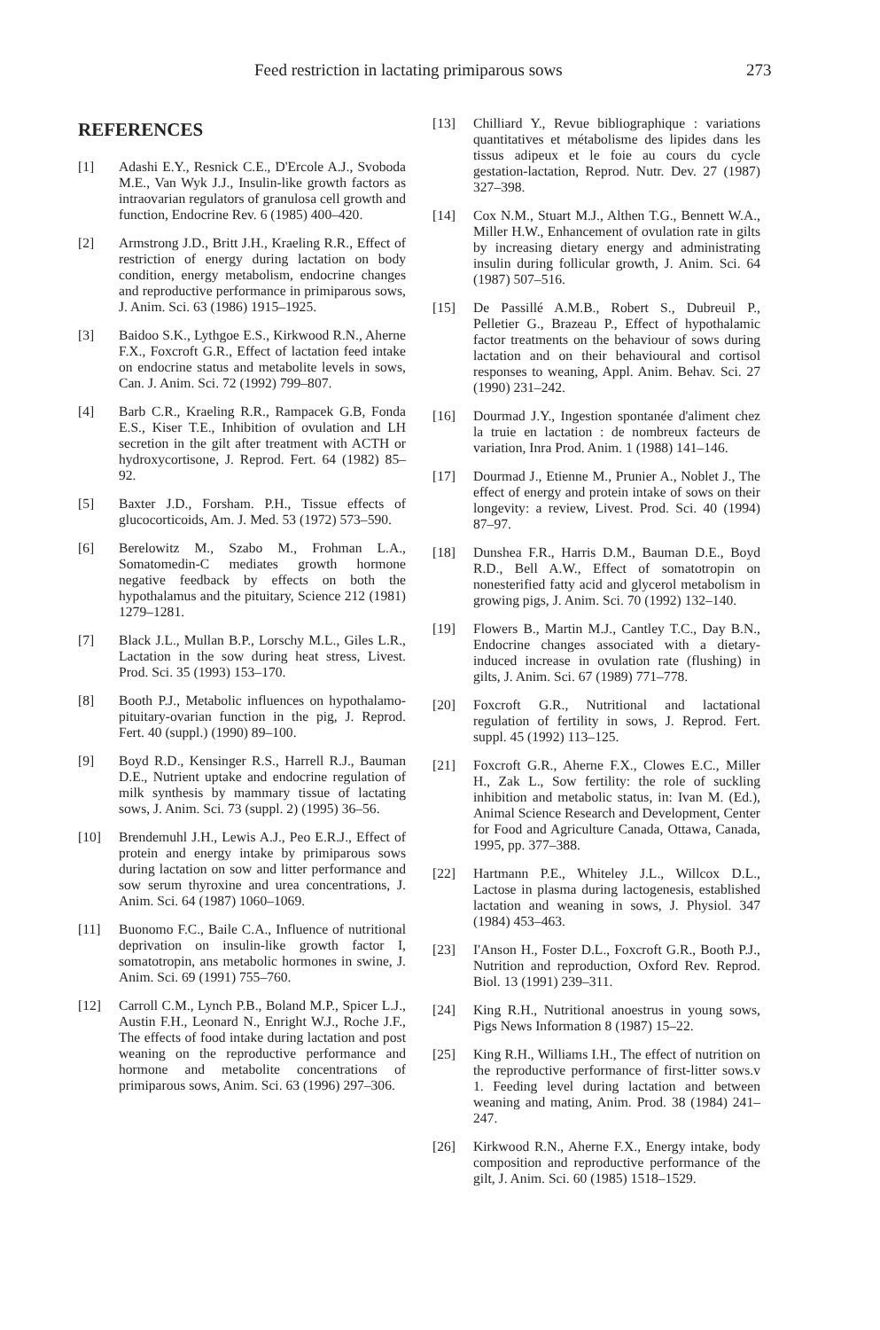Feed restriction in lactating primiparous sows 273
REFERENCES
[1] Adashi E.Y., Resnick C.E., D'Ercole A.J., Svoboda M.E., Van Wyk J.J., Insulin-like growth factors as intraovarian regulators of granulosa cell growth and function, Endocrine Rev. 6 (1985) 400–420.
[2] Armstrong J.D., Britt J.H., Kraeling R.R., Effect of restriction of energy during lactation on body condition, energy metabolism, endocrine changes and reproductive performance in primiparous sows, J. Anim. Sci. 63 (1986) 1915–1925.
[3] Baidoo S.K., Lythgoe E.S., Kirkwood R.N., Aherne F.X., Foxcroft G.R., Effect of lactation feed intake on endocrine status and metabolite levels in sows, Can. J. Anim. Sci. 72 (1992) 799–807.
[4] Barb C.R., Kraeling R.R., Rampacek G.B, Fonda E.S., Kiser T.E., Inhibition of ovulation and LH secretion in the gilt after treatment with ACTH or hydroxycortisone, J. Reprod. Fert. 64 (1982) 85–92.
[5] Baxter J.D., Forsham. P.H., Tissue effects of glucocorticoids, Am. J. Med. 53 (1972) 573–590.
[6] Berelowitz M., Szabo M., Frohman L.A., Somatomedin-C mediates growth hormone negative feedback by effects on both the hypothalamus and the pituitary, Science 212 (1981) 1279–1281.
[7] Black J.L., Mullan B.P., Lorschy M.L., Giles L.R., Lactation in the sow during heat stress, Livest. Prod. Sci. 35 (1993) 153–170.
[8] Booth P.J., Metabolic influences on hypothalamo-pituitary-ovarian function in the pig, J. Reprod. Fert. 40 (suppl.) (1990) 89–100.
[9] Boyd R.D., Kensinger R.S., Harrell R.J., Bauman D.E., Nutrient uptake and endocrine regulation of milk synthesis by mammary tissue of lactating sows, J. Anim. Sci. 73 (suppl. 2) (1995) 36–56.
[10] Brendemuhl J.H., Lewis A.J., Peo E.R.J., Effect of protein and energy intake by primiparous sows during lactation on sow and litter performance and sow serum thyroxine and urea concentrations, J. Anim. Sci. 64 (1987) 1060–1069.
[11] Buonomo F.C., Baile C.A., Influence of nutritional deprivation on insulin-like growth factor I, somatotropin, ans metabolic hormones in swine, J. Anim. Sci. 69 (1991) 755–760.
[12] Carroll C.M., Lynch P.B., Boland M.P., Spicer L.J., Austin F.H., Leonard N., Enright W.J., Roche J.F., The effects of food intake during lactation and post weaning on the reproductive performance and hormone and metabolite concentrations of primiparous sows, Anim. Sci. 63 (1996) 297–306.
[13] Chilliard Y., Revue bibliographique : variations quantitatives et métabolisme des lipides dans les tissus adipeux et le foie au cours du cycle gestation-lactation, Reprod. Nutr. Dev. 27 (1987) 327–398.
[14] Cox N.M., Stuart M.J., Althen T.G., Bennett W.A., Miller H.W., Enhancement of ovulation rate in gilts by increasing dietary energy and administrating insulin during follicular growth, J. Anim. Sci. 64 (1987) 507–516.
[15] De Passillé A.M.B., Robert S., Dubreuil P., Pelletier G., Brazeau P., Effect of hypothalamic factor treatments on the behaviour of sows during lactation and on their behavioural and cortisol responses to weaning, Appl. Anim. Behav. Sci. 27 (1990) 231–242.
[16] Dourmad J.Y., Ingestion spontanée d'aliment chez la truie en lactation : de nombreux facteurs de variation, Inra Prod. Anim. 1 (1988) 141–146.
[17] Dourmad J., Etienne M., Prunier A., Noblet J., The effect of energy and protein intake of sows on their longevity: a review, Livest. Prod. Sci. 40 (1994) 87–97.
[18] Dunshea F.R., Harris D.M., Bauman D.E., Boyd R.D., Bell A.W., Effect of somatotropin on nonesterified fatty acid and glycerol metabolism in growing pigs, J. Anim. Sci. 70 (1992) 132–140.
[19] Flowers B., Martin M.J., Cantley T.C., Day B.N., Endocrine changes associated with a dietary-induced increase in ovulation rate (flushing) in gilts, J. Anim. Sci. 67 (1989) 771–778.
[20] Foxcroft G.R., Nutritional and lactational regulation of fertility in sows, J. Reprod. Fert. suppl. 45 (1992) 113–125.
[21] Foxcroft G.R., Aherne F.X., Clowes E.C., Miller H., Zak L., Sow fertility: the role of suckling inhibition and metabolic status, in: Ivan M. (Ed.), Animal Science Research and Development, Center for Food and Agriculture Canada, Ottawa, Canada, 1995, pp. 377–388.
[22] Hartmann P.E., Whiteley J.L., Willcox D.L., Lactose in plasma during lactogenesis, established lactation and weaning in sows, J. Physiol. 347 (1984) 453–463.
[23] I'Anson H., Foster D.L., Foxcroft G.R., Booth P.J., Nutrition and reproduction, Oxford Rev. Reprod. Biol. 13 (1991) 239–311.
[24] King R.H., Nutritional anoestrus in young sows, Pigs News Information 8 (1987) 15–22.
[25] King R.H., Williams I.H., The effect of nutrition on the reproductive performance of first-litter sows.v 1. Feeding level during lactation and between weaning and mating, Anim. Prod. 38 (1984) 241–247.
[26] Kirkwood R.N., Aherne F.X., Energy intake, body composition and reproductive performance of the gilt, J. Anim. Sci. 60 (1985) 1518–1529.